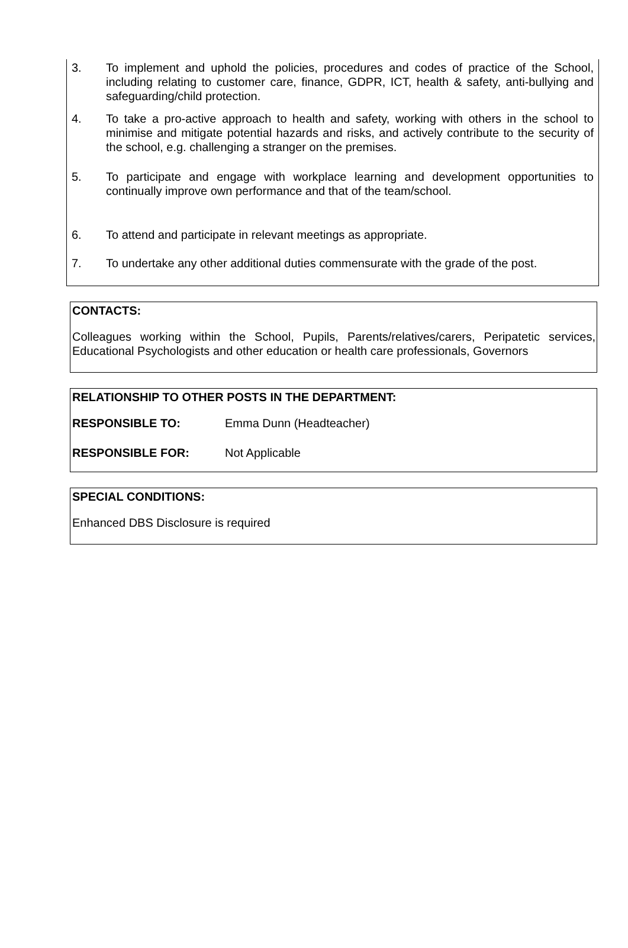3. To implement and uphold the policies, procedures and codes of practice of the School, including relating to customer care, finance, GDPR, ICT, health & safety, anti-bullying and safeguarding/child protection.
4. To take a pro-active approach to health and safety, working with others in the school to minimise and mitigate potential hazards and risks, and actively contribute to the security of the school, e.g. challenging a stranger on the premises.
5. To participate and engage with workplace learning and development opportunities to continually improve own performance and that of the team/school.
6. To attend and participate in relevant meetings as appropriate.
7. To undertake any other additional duties commensurate with the grade of the post.
CONTACTS:
Colleagues working within the School, Pupils, Parents/relatives/carers, Peripatetic services, Educational Psychologists and other education or health care professionals, Governors
RELATIONSHIP TO OTHER POSTS IN THE DEPARTMENT:
RESPONSIBLE TO: Emma Dunn (Headteacher)
RESPONSIBLE FOR: Not Applicable
SPECIAL CONDITIONS:
Enhanced DBS Disclosure is required